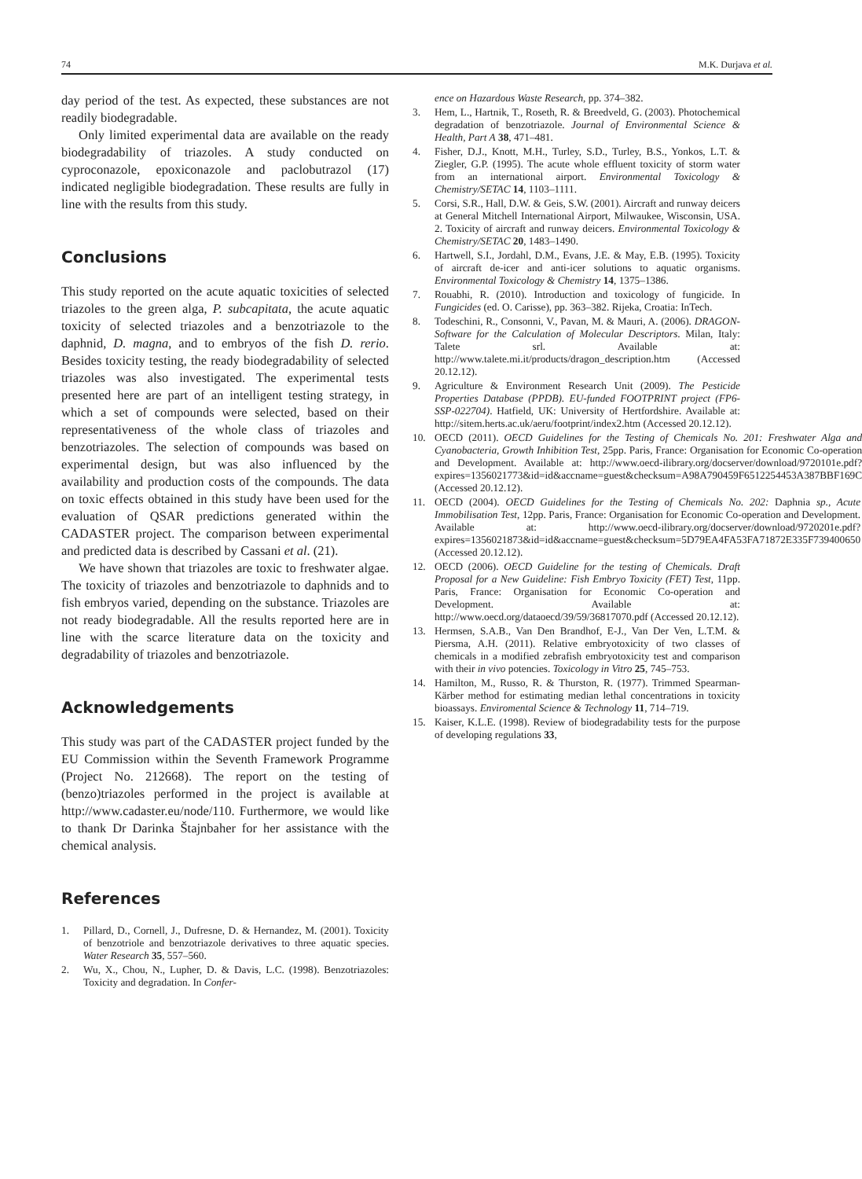74 M.K. Durjava et al.
day period of the test. As expected, these substances are not readily biodegradable.
Only limited experimental data are available on the ready biodegradability of triazoles. A study conducted on cyproconazole, epoxiconazole and paclobutrazol (17) indicated negligible biodegradation. These results are fully in line with the results from this study.
Conclusions
This study reported on the acute aquatic toxicities of selected triazoles to the green alga, P. subcapitata, the acute aquatic toxicity of selected triazoles and a benzotriazole to the daphnid, D. magna, and to embryos of the fish D. rerio. Besides toxicity testing, the ready biodegradability of selected triazoles was also investigated. The experimental tests presented here are part of an intelligent testing strategy, in which a set of compounds were selected, based on their representativeness of the whole class of triazoles and benzotriazoles. The selection of compounds was based on experimental design, but was also influenced by the availability and production costs of the compounds. The data on toxic effects obtained in this study have been used for the evaluation of QSAR predictions generated within the CADASTER project. The comparison between experimental and predicted data is described by Cassani et al. (21).
We have shown that triazoles are toxic to freshwater algae. The toxicity of triazoles and benzotriazole to daphnids and to fish embryos varied, depending on the substance. Triazoles are not ready biodegradable. All the results reported here are in line with the scarce literature data on the toxicity and degradability of triazoles and benzotriazole.
Acknowledgements
This study was part of the CADASTER project funded by the EU Commission within the Seventh Framework Programme (Project No. 212668). The report on the testing of (benzo)triazoles performed in the project is available at http://www.cadaster.eu/node/110. Furthermore, we would like to thank Dr Darinka Štajnbaher for her assistance with the chemical analysis.
References
1. Pillard, D., Cornell, J., Dufresne, D. & Hernandez, M. (2001). Toxicity of benzotriole and benzotriazole derivatives to three aquatic species. Water Research 35, 557–560.
2. Wu, X., Chou, N., Lupher, D. & Davis, L.C. (1998). Benzotriazoles: Toxicity and degradation. In Confer-
ence on Hazardous Waste Research, pp. 374–382.
3. Hem, L., Hartnik, T., Roseth, R. & Breedveld, G. (2003). Photochemical degradation of benzotriazole. Journal of Environmental Science & Health, Part A 38, 471–481.
4. Fisher, D.J., Knott, M.H., Turley, S.D., Turley, B.S., Yonkos, L.T. & Ziegler, G.P. (1995). The acute whole effluent toxicity of storm water from an international airport. Environmental Toxicology & Chemistry/SETAC 14, 1103–1111.
5. Corsi, S.R., Hall, D.W. & Geis, S.W. (2001). Aircraft and runway deicers at General Mitchell International Airport, Milwaukee, Wisconsin, USA. 2. Toxicity of aircraft and runway deicers. Environmental Toxicology & Chemistry/SETAC 20, 1483–1490.
6. Hartwell, S.I., Jordahl, D.M., Evans, J.E. & May, E.B. (1995). Toxicity of aircraft de-icer and anti-icer solutions to aquatic organisms. Environmental Toxicology & Chemistry 14, 1375–1386.
7. Rouabhi, R. (2010). Introduction and toxicology of fungicide. In Fungicides (ed. O. Carisse), pp. 363–382. Rijeka, Croatia: InTech.
8. Todeschini, R., Consonni, V., Pavan, M. & Mauri, A. (2006). DRAGON-Software for the Calculation of Molecular Descriptors. Milan, Italy: Talete srl. Available at: http://www.talete.mi.it/products/dragon_description.htm (Accessed 20.12.12).
9. Agriculture & Environment Research Unit (2009). The Pesticide Properties Database (PPDB). EU-funded FOOTPRINT project (FP6-SSP-022704). Hatfield, UK: University of Hertfordshire. Available at: http://sitem.herts.ac.uk/aeru/footprint/index2.htm (Accessed 20.12.12).
10. OECD (2011). OECD Guidelines for the Testing of Chemicals No. 201: Freshwater Alga and Cyanobacteria, Growth Inhibition Test, 25pp. Paris, France: Organisation for Economic Co-operation and Development. Available at: http://www.oecd-ilibrary.org/docserver/download/9720101e.pdf?expires=1356021773&id=id&accname=guest&checksum=A98A790459F6512254453A387BBF169C (Accessed 20.12.12).
11. OECD (2004). OECD Guidelines for the Testing of Chemicals No. 202: Daphnia sp., Acute Immobilisation Test, 12pp. Paris, France: Organisation for Economic Co-operation and Development. Available at: http://www.oecd-ilibrary.org/docserver/download/9720201e.pdf?expires=1356021873&id=id&accname=guest&checksum=5D79EA4FA53FA71872E335F739400650 (Accessed 20.12.12).
12. OECD (2006). OECD Guideline for the testing of Chemicals. Draft Proposal for a New Guideline: Fish Embryo Toxicity (FET) Test, 11pp. Paris, France: Organisation for Economic Co-operation and Development. Available at: http://www.oecd.org/dataoecd/39/59/36817070.pdf (Accessed 20.12.12).
13. Hermsen, S.A.B., Van Den Brandhof, E-J., Van Der Ven, L.T.M. & Piersma, A.H. (2011). Relative embryotoxicity of two classes of chemicals in a modified zebrafish embryotoxicity test and comparison with their in vivo potencies. Toxicology in Vitro 25, 745–753.
14. Hamilton, M., Russo, R. & Thurston, R. (1977). Trimmed Spearman-Kärber method for estimating median lethal concentrations in toxicity bioassays. Enviromental Science & Technology 11, 714–719.
15. Kaiser, K.L.E. (1998). Review of biodegradability tests for the purpose of developing regulations 33,